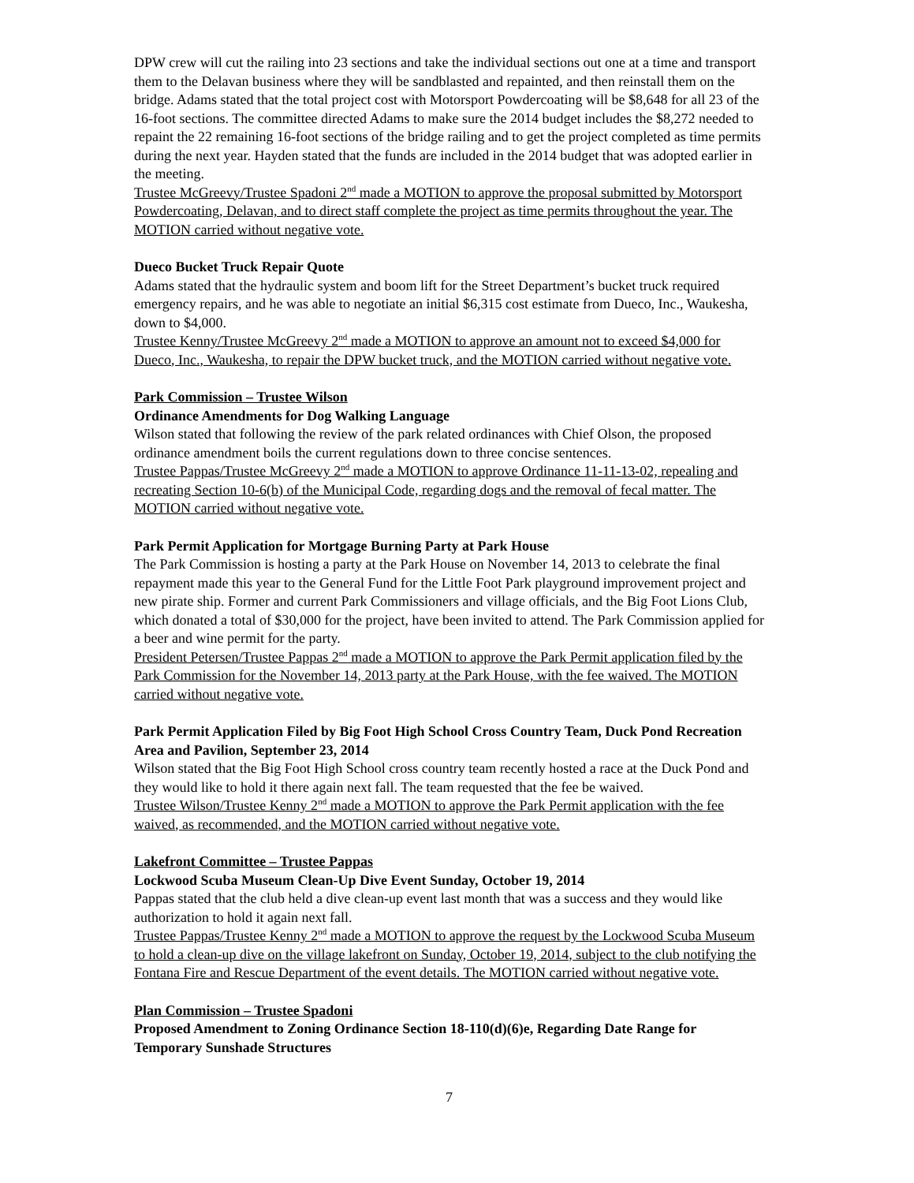DPW crew will cut the railing into 23 sections and take the individual sections out one at a time and transport them to the Delavan business where they will be sandblasted and repainted, and then reinstall them on the bridge. Adams stated that the total project cost with Motorsport Powdercoating will be $8,648 for all 23 of the 16-foot sections. The committee directed Adams to make sure the 2014 budget includes the $8,272 needed to repaint the 22 remaining 16-foot sections of the bridge railing and to get the project completed as time permits during the next year. Hayden stated that the funds are included in the 2014 budget that was adopted earlier in the meeting.
Trustee McGreevy/Trustee Spadoni 2<sup>nd</sup> made a MOTION to approve the proposal submitted by Motorsport Powdercoating, Delavan, and to direct staff complete the project as time permits throughout the year. The MOTION carried without negative vote.
Dueco Bucket Truck Repair Quote
Adams stated that the hydraulic system and boom lift for the Street Department’s bucket truck required emergency repairs, and he was able to negotiate an initial $6,315 cost estimate from Dueco, Inc., Waukesha, down to $4,000.
Trustee Kenny/Trustee McGreevy 2<sup>nd</sup> made a MOTION to approve an amount not to exceed $4,000 for Dueco, Inc., Waukesha, to repair the DPW bucket truck, and the MOTION carried without negative vote.
Park Commission – Trustee Wilson
Ordinance Amendments for Dog Walking Language
Wilson stated that following the review of the park related ordinances with Chief Olson, the proposed ordinance amendment boils the current regulations down to three concise sentences.
Trustee Pappas/Trustee McGreevy 2<sup>nd</sup> made a MOTION to approve Ordinance 11-11-13-02, repealing and recreating Section 10-6(b) of the Municipal Code, regarding dogs and the removal of fecal matter. The MOTION carried without negative vote.
Park Permit Application for Mortgage Burning Party at Park House
The Park Commission is hosting a party at the Park House on November 14, 2013 to celebrate the final repayment made this year to the General Fund for the Little Foot Park playground improvement project and new pirate ship. Former and current Park Commissioners and village officials, and the Big Foot Lions Club, which donated a total of $30,000 for the project, have been invited to attend. The Park Commission applied for a beer and wine permit for the party.
President Petersen/Trustee Pappas 2<sup>nd</sup> made a MOTION to approve the Park Permit application filed by the Park Commission for the November 14, 2013 party at the Park House, with the fee waived. The MOTION carried without negative vote.
Park Permit Application Filed by Big Foot High School Cross Country Team, Duck Pond Recreation Area and Pavilion, September 23, 2014
Wilson stated that the Big Foot High School cross country team recently hosted a race at the Duck Pond and they would like to hold it there again next fall. The team requested that the fee be waived.
Trustee Wilson/Trustee Kenny 2<sup>nd</sup> made a MOTION to approve the Park Permit application with the fee waived, as recommended, and the MOTION carried without negative vote.
Lakefront Committee – Trustee Pappas
Lockwood Scuba Museum Clean-Up Dive Event Sunday, October 19, 2014
Pappas stated that the club held a dive clean-up event last month that was a success and they would like authorization to hold it again next fall.
Trustee Pappas/Trustee Kenny 2<sup>nd</sup> made a MOTION to approve the request by the Lockwood Scuba Museum to hold a clean-up dive on the village lakefront on Sunday, October 19, 2014, subject to the club notifying the Fontana Fire and Rescue Department of the event details. The MOTION carried without negative vote.
Plan Commission – Trustee Spadoni
Proposed Amendment to Zoning Ordinance Section 18-110(d)(6)e, Regarding Date Range for Temporary Sunshade Structures
7